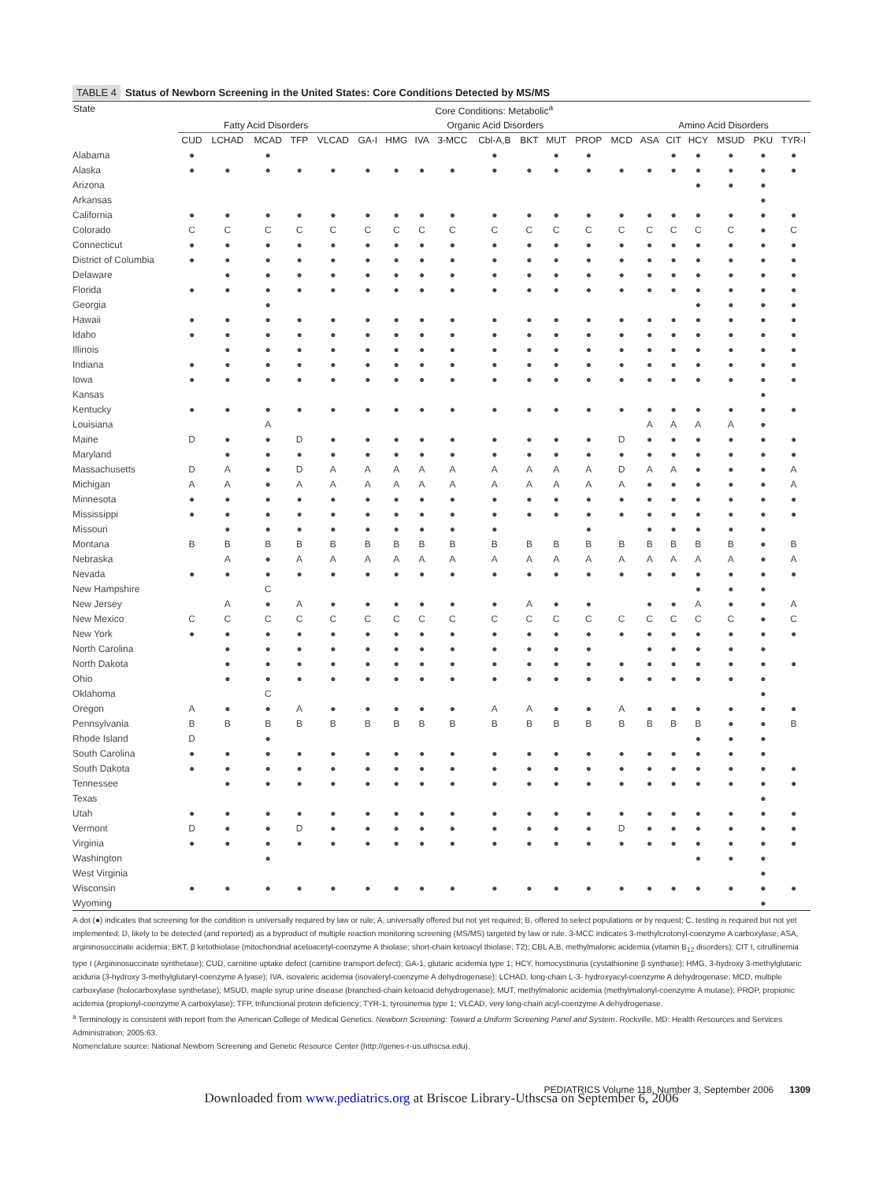TABLE 4 Status of Newborn Screening in the United States: Core Conditions Detected by MS/MS
| State | Core Conditions: Metabolic<sup>a</sup> | | | | | | | | | | | | | | | | | | | |
| --- | --- | --- | --- | --- | --- | --- | --- | --- | --- | --- | --- | --- | --- | --- | --- | --- | --- | --- | --- | --- |
| | Fatty Acid Disorders | | | | | Organic Acid Disorders | | | | | | | | | Amino Acid Disorders | | | | | |
| | CUD | LCHAD | MCAD | TFP | VLCAD | GA-I | HMG | IVA | 3-MCC | Cbl-A,B | BKT | MUT | PROP | MCD | ASA | CIT | HCY | MSUD | PKU | TYR-I |
| Alabama | ● | | ● | | | | | | | ● | | ● | ● | | | ● | ● | ● | ● | ● |
| Alaska | ● | ● | ● | ● | ● | ● | ● | ● | ● | ● | ● | ● | ● | ● | ● | ● | ● | ● | ● | ● |
| Arizona | | | | | | | | | | | | | | | | | ● | ● | ● | |
| Arkansas | | | | | | | | | | | | | | | | | | | ● | |
| California | ● | ● | ● | ● | ● | ● | ● | ● | ● | ● | ● | ● | ● | ● | ● | ● | ● | ● | ● | ● |
| Colorado | C | C | C | C | C | C | C | C | C | C | C | C | C | C | C | C | C | C | ● | C |
| Connecticut | ● | ● | ● | ● | ● | ● | ● | ● | ● | ● | ● | ● | ● | ● | ● | ● | ● | ● | ● | ● |
| District of Columbia | ● | ● | ● | ● | ● | ● | ● | ● | ● | ● | ● | ● | ● | ● | ● | ● | ● | ● | ● | ● |
| Delaware | | ● | ● | ● | ● | ● | ● | ● | ● | ● | ● | ● | ● | ● | ● | ● | ● | ● | ● | ● |
| Florida | ● | ● | ● | ● | ● | ● | ● | ● | ● | ● | ● | ● | ● | ● | ● | ● | ● | ● | ● | ● |
| Georgia | | | ● | | | | | | | | | | | | | | ● | ● | ● | ● |
| Hawaii | ● | ● | ● | ● | ● | ● | ● | ● | ● | ● | ● | ● | ● | ● | ● | ● | ● | ● | ● | ● |
| Idaho | ● | ● | ● | ● | ● | ● | ● | ● | ● | ● | ● | ● | ● | ● | ● | ● | ● | ● | ● | ● |
| Illinois | | ● | ● | ● | ● | ● | ● | ● | ● | ● | ● | ● | ● | ● | ● | ● | ● | ● | ● | ● |
| Indiana | ● | ● | ● | ● | ● | ● | ● | ● | ● | ● | ● | ● | ● | ● | ● | ● | ● | ● | ● | ● |
| Iowa | ● | ● | ● | ● | ● | ● | ● | ● | ● | ● | ● | ● | ● | ● | ● | ● | ● | ● | ● | ● |
| Kansas | | | | | | | | | | | | | | | | | | | ● | |
| Kentucky | ● | ● | ● | ● | ● | ● | ● | ● | ● | ● | ● | ● | ● | ● | ● | ● | ● | ● | ● | ● |
| Louisiana | | | A | | | | | | | | | | | | A | A | A | A | ● | |
| Maine | D | ● | ● | D | ● | ● | ● | ● | ● | ● | ● | ● | ● | D | ● | ● | ● | ● | ● | ● |
| Maryland | | ● | ● | ● | ● | ● | ● | ● | ● | ● | ● | ● | ● | ● | ● | ● | ● | ● | ● | ● |
| Massachusetts | D | A | ● | D | A | A | A | A | A | A | A | A | A | D | A | A | ● | ● | ● | A |
| Michigan | A | A | ● | A | A | A | A | A | A | A | A | A | A | A | ● | ● | ● | ● | ● | A |
| Minnesota | ● | ● | ● | ● | ● | ● | ● | ● | ● | ● | ● | ● | ● | ● | ● | ● | ● | ● | ● | ● |
| Mississippi | ● | ● | ● | ● | ● | ● | ● | ● | ● | ● | ● | ● | ● | ● | ● | ● | ● | ● | ● | ● |
| Missouri | | ● | ● | ● | ● | ● | ● | ● | ● | ● | | | ● | | ● | ● | ● | ● | ● | |
| Montana | B | B | B | B | B | B | B | B | B | B | B | B | B | B | B | B | B | B | ● | B |
| Nebraska | | A | ● | A | A | A | A | A | A | A | A | A | A | A | A | A | A | A | ● | A |
| Nevada | ● | ● | ● | ● | ● | ● | ● | ● | ● | ● | ● | ● | ● | ● | ● | ● | ● | ● | ● | ● |
| New Hampshire | | | C | | | | | | | | | | | | | | ● | ● | ● | |
| New Jersey | | A | ● | A | ● | ● | ● | ● | ● | ● | A | ● | ● | | ● | ● | A | ● | ● | A |
| New Mexico | C | C | C | C | C | C | C | C | C | C | C | C | C | C | C | C | C | C | ● | C |
| New York | ● | ● | ● | ● | ● | ● | ● | ● | ● | ● | ● | ● | ● | ● | ● | ● | ● | ● | ● | ● |
| North Carolina | | ● | ● | ● | ● | ● | ● | ● | ● | ● | ● | ● | ● | | ● | ● | ● | ● | ● | |
| North Dakota | | ● | ● | ● | ● | ● | ● | ● | ● | ● | ● | ● | ● | ● | ● | ● | ● | ● | ● | ● |
| Ohio | | ● | ● | ● | ● | ● | ● | ● | ● | ● | ● | ● | ● | ● | ● | ● | ● | ● | ● | |
| Oklahoma | | | C | | | | | | | | | | | | | | | | ● | |
| Oregon | A | ● | ● | A | ● | ● | ● | ● | ● | A | A | ● | ● | A | ● | ● | ● | ● | ● | ● |
| Pennsylvania | B | B | B | B | B | B | B | B | B | B | B | B | B | B | B | B | B | ● | ● | B |
| Rhode Island | D | | ● | | | | | | | | | | | | | | ● | ● | ● | |
| South Carolina | ● | ● | ● | ● | ● | ● | ● | ● | ● | ● | ● | ● | ● | ● | ● | ● | ● | ● | ● | |
| South Dakota | ● | ● | ● | ● | ● | ● | ● | ● | ● | ● | ● | ● | ● | ● | ● | ● | ● | ● | ● | ● |
| Tennessee | | ● | ● | ● | ● | ● | ● | ● | ● | ● | ● | ● | ● | ● | ● | ● | ● | ● | ● | ● |
| Texas | | | | | | | | | | | | | | | | | | | ● | |
| Utah | ● | ● | ● | ● | ● | ● | ● | ● | ● | ● | ● | ● | ● | ● | ● | ● | ● | ● | ● | ● |
| Vermont | D | ● | ● | D | ● | ● | ● | ● | ● | ● | ● | ● | ● | D | ● | ● | ● | ● | ● | ● |
| Virginia | ● | ● | ● | ● | ● | ● | ● | ● | ● | ● | ● | ● | ● | ● | ● | ● | ● | ● | ● | ● |
| Washington | | | ● | | | | | | | | | | | | | | ● | ● | ● | |
| West Virginia | | | | | | | | | | | | | | | | | | | ● | |
| Wisconsin | ● | ● | ● | ● | ● | ● | ● | ● | ● | ● | ● | ● | ● | ● | ● | ● | ● | ● | ● | ● |
| Wyoming | | | | | | | | | | | | | | | | | | | ● | |
A dot (●) indicates that screening for the condition is universally required by law or rule; A, universally offered but not yet required; B, offered to select populations or by request; C, testing is required but not yet implemented; D, likely to be detected (and reported) as a byproduct of multiple reaction monitoring screening (MS/MS) targeted by law or rule. 3-MCC indicates 3-methylcrotonyl-coenzyme A carboxylase; ASA, argininosuccinate acidemia; BKT, β ketothiolase (mitochondrial acetoacetyl-coenzyme A thiolase; short-chain ketoacyl thiolase; T2); CBL A,B, methylmalonic acidemia (vitamin B<sub>12</sub> disorders); CIT I, citrullinemia type I (Argininosuccinate synthetase); CUD, carnitine uptake defect (carnitine transport defect); GA-1, glutaric acidemia type 1; HCY, homocystinuria (cystathionine β synthase); HMG, 3-hydroxy 3-methylglutaric aciduria (3-hydroxy 3-methylglutaryl-coenzyme A lyase); IVA, isovaleric acidemia (isovaleryl-coenzyme A dehydrogenase); LCHAD, long-chain L-3- hydroxyacyl-coenzyme A dehydrogenase; MCD, multiple carboxylase (holocarboxylase synthetase); MSUD, maple syrup urine disease (branched-chain ketoacid dehydrogenase); MUT, methylmalonic acidemia (methylmalonyl-coenzyme A mutase); PROP, propionic acidemia (propionyl-coenzyme A carboxylase); TFP, trifunctional protein deficiency; TYR-1, tyrosinemia type 1; VLCAD, very long-chain acyl-coenzyme A dehydrogenase.
<sup>a</sup> Terminology is consistent with report from the American College of Medical Genetics. Newborn Screening: Toward a Uniform Screening Panel and System. Rockville, MD: Health Resources and Services Administration; 2005:63.
Nomenclature source: National Newborn Screening and Genetic Resource Center (http://genes-r-us.uthscsa.edu).
PEDIATRICS Volume 118, Number 3, September 2006 1309
Downloaded from www.pediatrics.org at Briscoe Library-Uthscsa on September 6, 2006